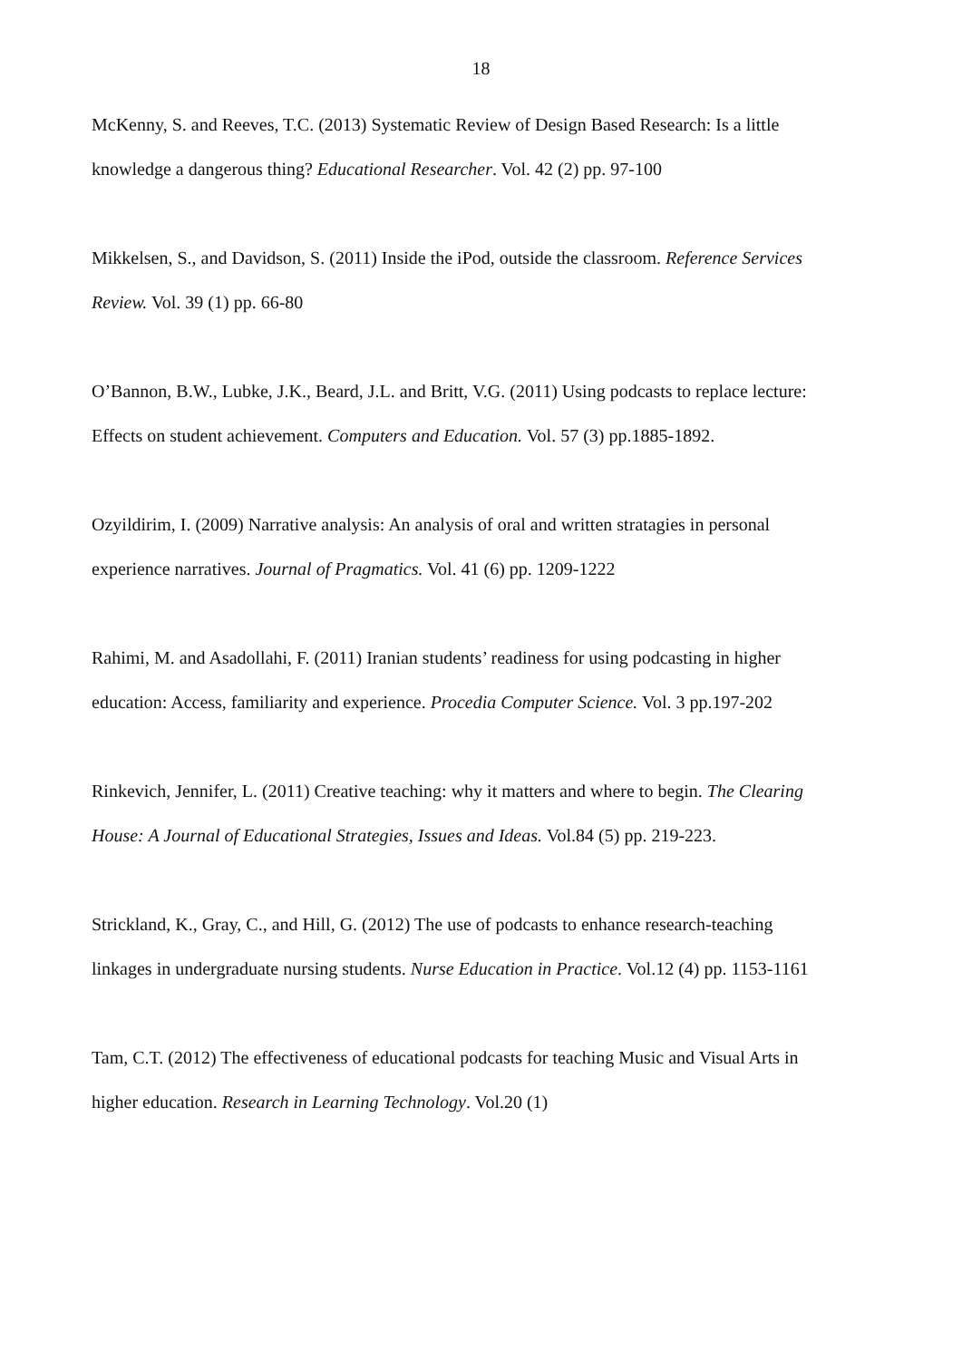18
McKenny, S. and Reeves, T.C. (2013) Systematic Review of Design Based Research: Is a little knowledge a dangerous thing? Educational Researcher. Vol. 42 (2) pp. 97-100
Mikkelsen, S., and Davidson, S. (2011) Inside the iPod, outside the classroom. Reference Services Review. Vol. 39 (1) pp. 66-80
O’Bannon, B.W., Lubke, J.K., Beard, J.L. and Britt, V.G. (2011) Using podcasts to replace lecture: Effects on student achievement. Computers and Education. Vol. 57 (3) pp.1885-1892.
Ozyildirim, I. (2009) Narrative analysis: An analysis of oral and written stratagies in personal experience narratives. Journal of Pragmatics. Vol. 41 (6) pp. 1209-1222
Rahimi, M. and Asadollahi, F. (2011) Iranian students’ readiness for using podcasting in higher education: Access, familiarity and experience. Procedia Computer Science. Vol. 3 pp.197-202
Rinkevich, Jennifer, L. (2011) Creative teaching: why it matters and where to begin. The Clearing House: A Journal of Educational Strategies, Issues and Ideas. Vol.84 (5) pp. 219-223.
Strickland, K., Gray, C., and Hill, G. (2012) The use of podcasts to enhance research-teaching linkages in undergraduate nursing students. Nurse Education in Practice. Vol.12 (4) pp. 1153-1161
Tam, C.T. (2012) The effectiveness of educational podcasts for teaching Music and Visual Arts in higher education. Research in Learning Technology. Vol.20 (1)